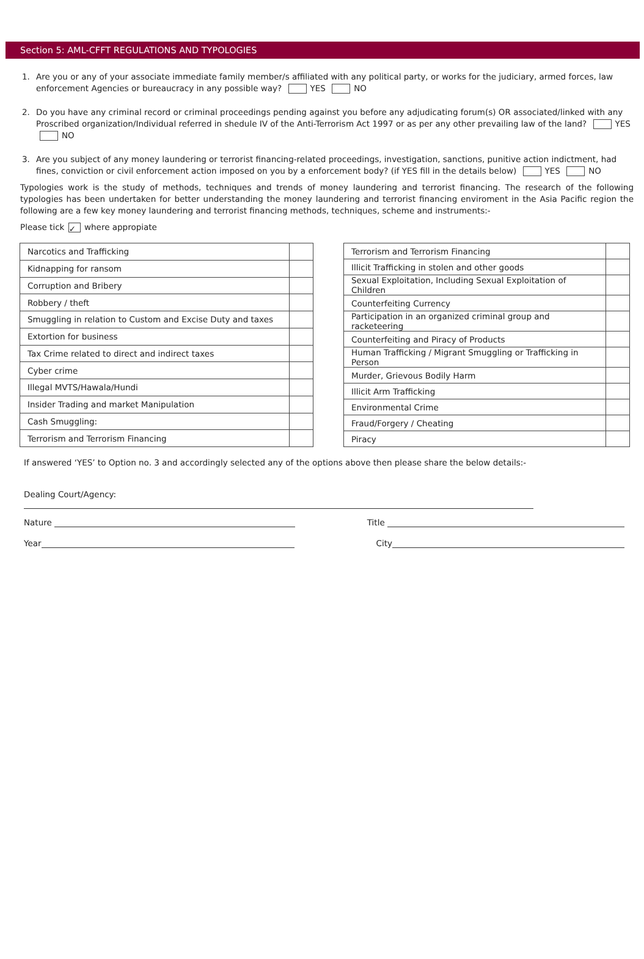Section 5: AML-CFFT REGULATIONS AND TYPOLOGIES
1. Are you or any of your associate immediate family member/s affiliated with any political party, or works for the judiciary, armed forces, law enforcement Agencies or bureaucracy in any possible way? YES NO
2. Do you have any criminal record or criminal proceedings pending against you before any adjudicating forum(s) OR associated/linked with any Proscribed organization/Individual referred in shedule IV of the Anti-Terrorism Act 1997 or as per any other prevailing law of the land? YES NO
3. Are you subject of any money laundering or terrorist financing-related proceedings, investigation, sanctions, punitive action indictment, had fines, conviction or civil enforcement action imposed on you by a enforcement body? (if YES fill in the details below) YES NO
Typologies work is the study of methods, techniques and trends of money laundering and terrorist financing. The research of the following typologies has been undertaken for better understanding the money laundering and terrorist financing enviroment in the Asia Pacific region the following are a few key money laundering and terrorist financing methods, techniques, scheme and instruments:-
Please tick ✓ where appropiate
| Narcotics and Trafficking | |
| Kidnapping for ransom | |
| Corruption and Bribery | |
| Robbery / theft | |
| Smuggling in relation to Custom and Excise Duty and taxes | |
| Extortion for business | |
| Tax Crime related to direct and indirect taxes | |
| Cyber crime | |
| Illegal MVTS/Hawala/Hundi | |
| Insider Trading and market Manipulation | |
| Cash Smuggling: | |
| Terrorism and Terrorism Financing | |
| Terrorism and Terrorism Financing | |
| Illicit Trafficking in stolen and other goods | |
| Sexual Exploitation, Including Sexual Exploitation of Children | |
| Counterfeiting Currency | |
| Participation in an organized criminal group and racketeering | |
| Counterfeiting and Piracy of Products | |
| Human Trafficking / Migrant Smuggling or Trafficking in Person | |
| Murder, Grievous Bodily Harm | |
| Illicit Arm Trafficking | |
| Environmental Crime | |
| Fraud/Forgery / Cheating | |
| Piracy | |
If answered ‘YES’ to Option no. 3 and accordingly selected any of the options above then please share the below details:-
Dealing Court/Agency:
Nature Title
Year City